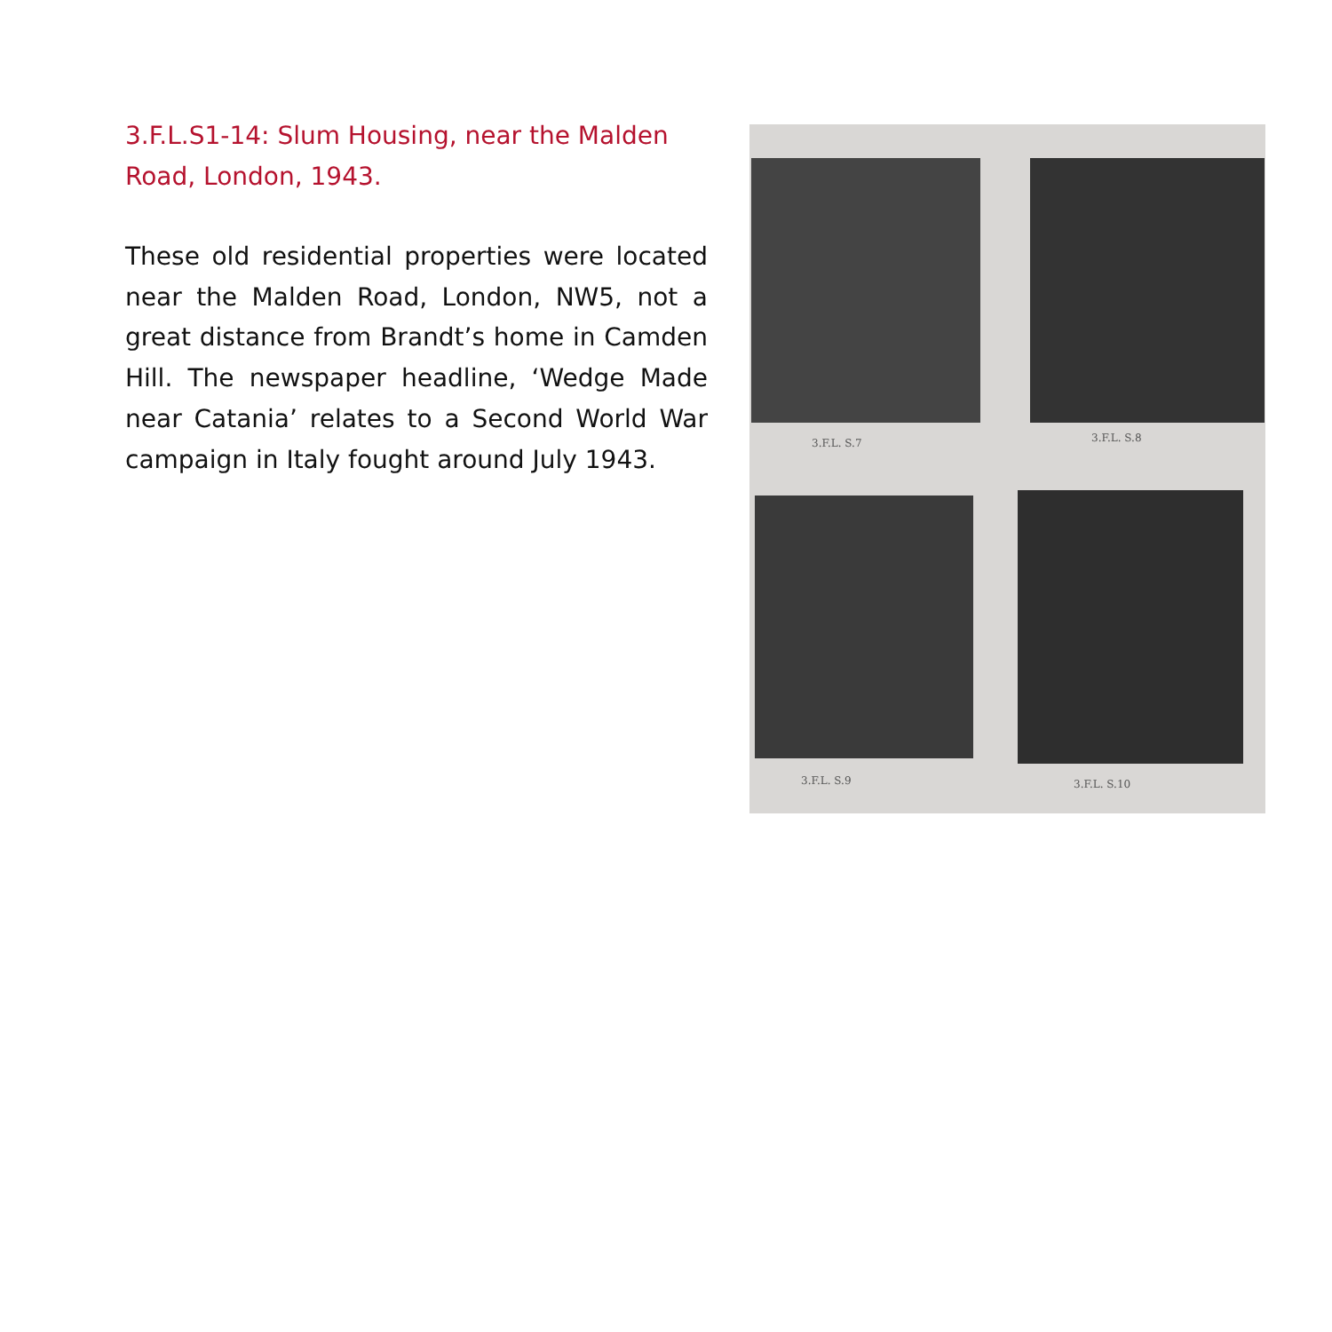3.F.L.S1-14: Slum Housing, near the Malden Road, London, 1943.
These old residential properties were located near the Malden Road, London, NW5, not a great distance from Brandt’s home in Camden Hill. The newspaper headline, ‘Wedge Made near Catania’ relates to a Second World War campaign in Italy fought around July 1943.
3.F.L. S.7 3.F.L. S.8
3.F.L. S.9 3.F.L. S.10